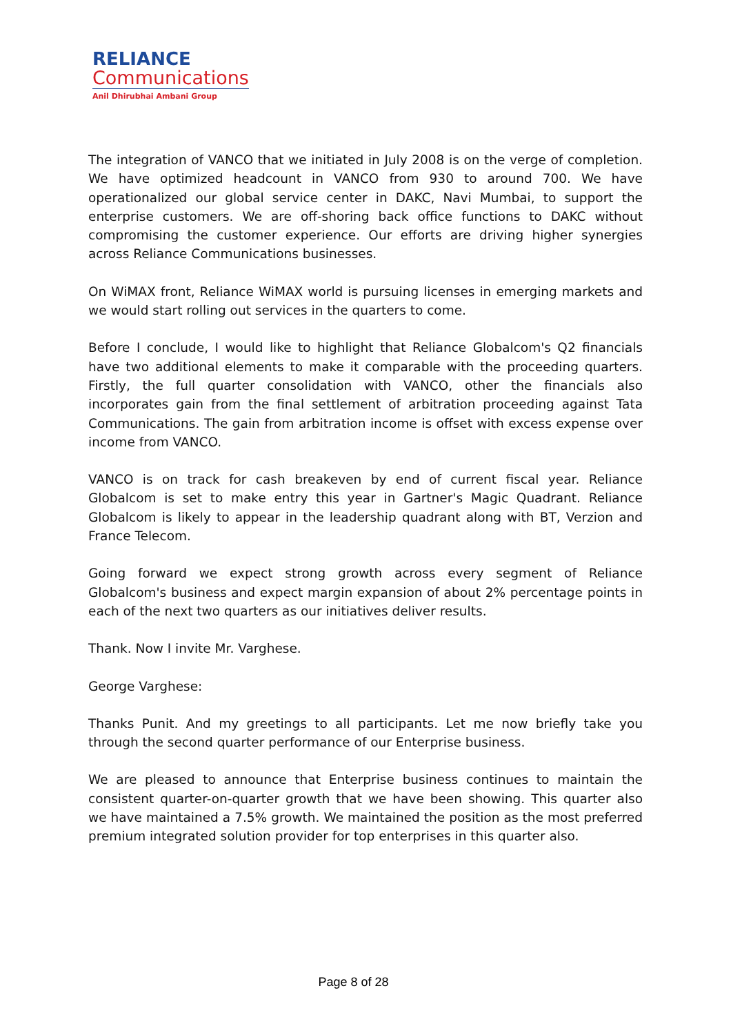RELIANCE
Communications
Anil Dhirubhai Ambani Group
The integration of VANCO that we initiated in July 2008 is on the verge of completion. We have optimized headcount in VANCO from 930 to around 700. We have operationalized our global service center in DAKC, Navi Mumbai, to support the enterprise customers. We are off-shoring back office functions to DAKC without compromising the customer experience. Our efforts are driving higher synergies across Reliance Communications businesses.
On WiMAX front, Reliance WiMAX world is pursuing licenses in emerging markets and we would start rolling out services in the quarters to come.
Before I conclude, I would like to highlight that Reliance Globalcom's Q2 financials have two additional elements to make it comparable with the proceeding quarters. Firstly, the full quarter consolidation with VANCO, other the financials also incorporates gain from the final settlement of arbitration proceeding against Tata Communications. The gain from arbitration income is offset with excess expense over income from VANCO.
VANCO is on track for cash breakeven by end of current fiscal year. Reliance Globalcom is set to make entry this year in Gartner's Magic Quadrant. Reliance Globalcom is likely to appear in the leadership quadrant along with BT, Verzion and France Telecom.
Going forward we expect strong growth across every segment of Reliance Globalcom's business and expect margin expansion of about 2% percentage points in each of the next two quarters as our initiatives deliver results.
Thank. Now I invite Mr. Varghese.
George Varghese:
Thanks Punit. And my greetings to all participants. Let me now briefly take you through the second quarter performance of our Enterprise business.
We are pleased to announce that Enterprise business continues to maintain the consistent quarter-on-quarter growth that we have been showing. This quarter also we have maintained a 7.5% growth. We maintained the position as the most preferred premium integrated solution provider for top enterprises in this quarter also.
Page 8 of 28